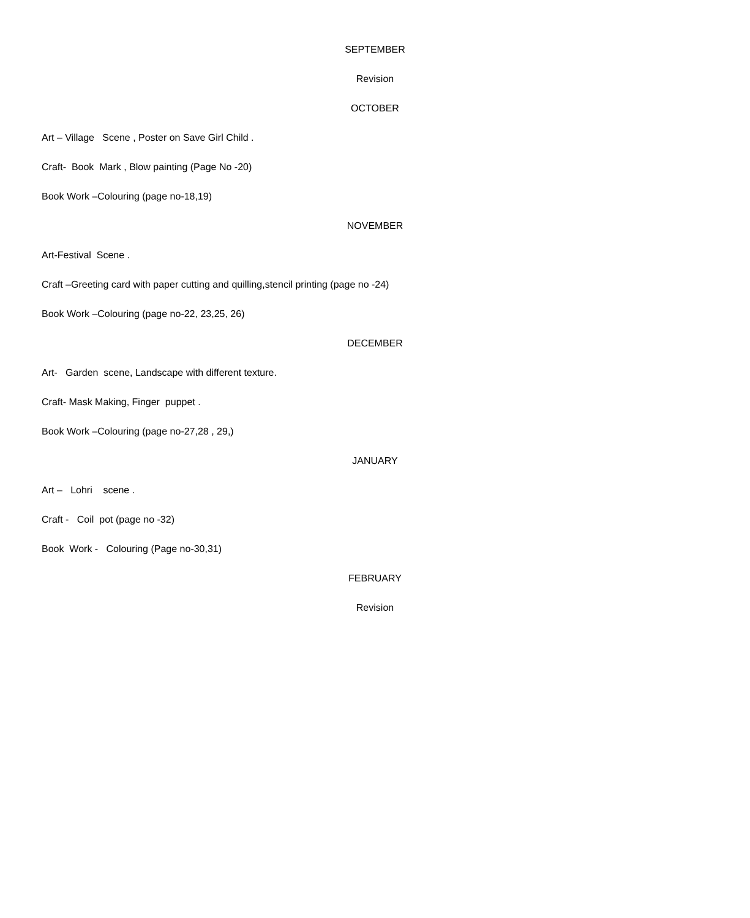SEPTEMBER
Revision
OCTOBER
Art – Village Scene , Poster on Save Girl Child .
Craft- Book Mark , Blow painting (Page No -20)
Book Work –Colouring (page no-18,19)
NOVEMBER
Art-Festival Scene .
Craft –Greeting card with paper cutting and quilling,stencil printing (page no -24)
Book Work –Colouring (page no-22, 23,25, 26)
DECEMBER
Art- Garden scene, Landscape with different texture.
Craft- Mask Making, Finger puppet .
Book Work –Colouring (page no-27,28 , 29,)
JANUARY
Art – Lohri scene .
Craft - Coil pot (page no -32)
Book Work - Colouring (Page no-30,31)
FEBRUARY
Revision